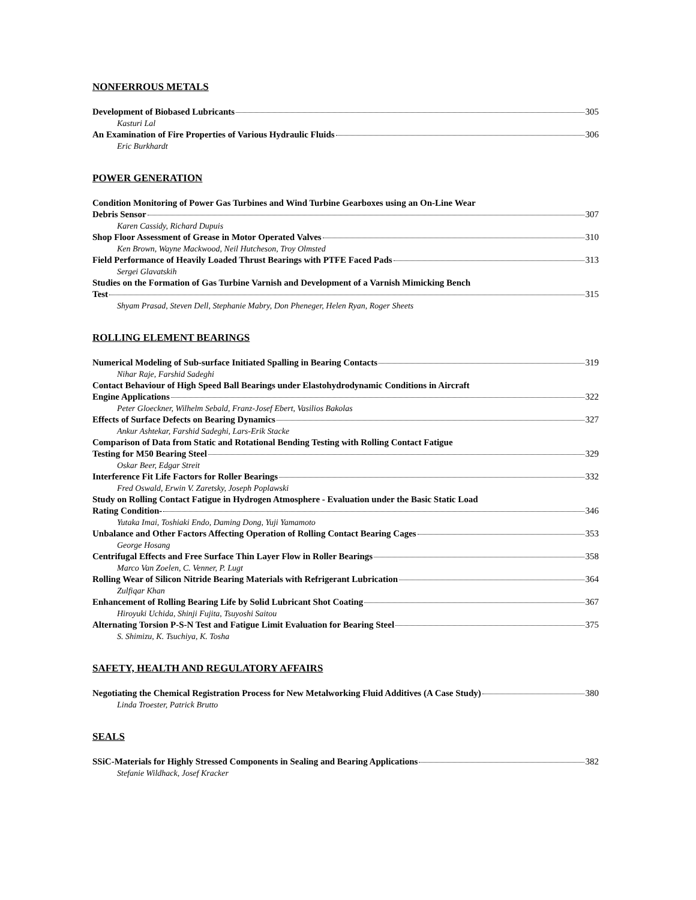NONFERROUS METALS
Development of Biobased Lubricants 305
Kasturi Lal
An Examination of Fire Properties of Various Hydraulic Fluids 306
Eric Burkhardt
POWER GENERATION
Condition Monitoring of Power Gas Turbines and Wind Turbine Gearboxes using an On-Line Wear
Debris Sensor 307
Karen Cassidy, Richard Dupuis
Shop Floor Assessment of Grease in Motor Operated Valves 310
Ken Brown, Wayne Mackwood, Neil Hutcheson, Troy Olmsted
Field Performance of Heavily Loaded Thrust Bearings with PTFE Faced Pads 313
Sergei Glavatskih
Studies on the Formation of Gas Turbine Varnish and Development of a Varnish Mimicking Bench
Test 315
Shyam Prasad, Steven Dell, Stephanie Mabry, Don Pheneger, Helen Ryan, Roger Sheets
ROLLING ELEMENT BEARINGS
Numerical Modeling of Sub-surface Initiated Spalling in Bearing Contacts 319
Nihar Raje, Farshid Sadeghi
Contact Behaviour of High Speed Ball Bearings under Elastohydrodynamic Conditions in Aircraft
Engine Applications 322
Peter Gloeckner, Wilhelm Sebald, Franz-Josef Ebert, Vasilios Bakolas
Effects of Surface Defects on Bearing Dynamics 327
Ankur Ashtekar, Farshid Sadeghi, Lars-Erik Stacke
Comparison of Data from Static and Rotational Bending Testing with Rolling Contact Fatigue
Testing for M50 Bearing Steel 329
Oskar Beer, Edgar Streit
Interference Fit Life Factors for Roller Bearings 332
Fred Oswald, Erwin V. Zaretsky, Joseph Poplawski
Study on Rolling Contact Fatigue in Hydrogen Atmosphere - Evaluation under the Basic Static Load
Rating Condition- 346
Yutaka Imai, Toshiaki Endo, Daming Dong, Yuji Yamamoto
Unbalance and Other Factors Affecting Operation of Rolling Contact Bearing Cages 353
George Hosang
Centrifugal Effects and Free Surface Thin Layer Flow in Roller Bearings 358
Marco Van Zoelen, C. Venner, P. Lugt
Rolling Wear of Silicon Nitride Bearing Materials with Refrigerant Lubrication 364
Zulfiqar Khan
Enhancement of Rolling Bearing Life by Solid Lubricant Shot Coating 367
Hiroyuki Uchida, Shinji Fujita, Tsuyoshi Saitou
Alternating Torsion P-S-N Test and Fatigue Limit Evaluation for Bearing Steel 375
S. Shimizu, K. Tsuchiya, K. Tosha
SAFETY, HEALTH AND REGULATORY AFFAIRS
Negotiating the Chemical Registration Process for New Metalworking Fluid Additives (A Case Study) 380
Linda Troester, Patrick Brutto
SEALS
SSiC-Materials for Highly Stressed Components in Sealing and Bearing Applications 382
Stefanie Wildhack, Josef Kracker